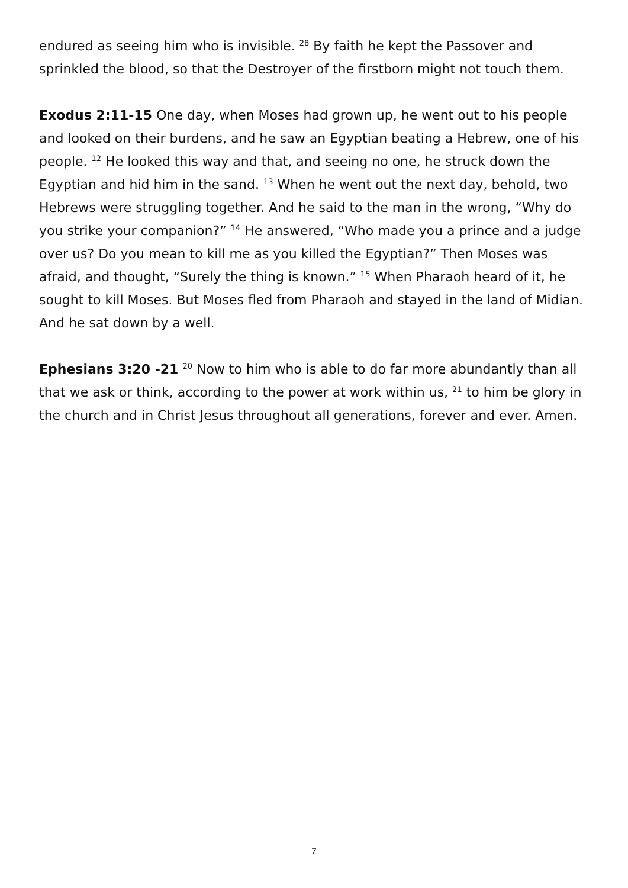endured as seeing him who is invisible. <sup>28</sup> By faith he kept the Passover and sprinkled the blood, so that the Destroyer of the firstborn might not touch them.
Exodus 2:11-15 One day, when Moses had grown up, he went out to his people and looked on their burdens, and he saw an Egyptian beating a Hebrew, one of his people. <sup>12</sup> He looked this way and that, and seeing no one, he struck down the Egyptian and hid him in the sand. <sup>13</sup> When he went out the next day, behold, two Hebrews were struggling together. And he said to the man in the wrong, “Why do you strike your companion?” <sup>14</sup> He answered, “Who made you a prince and a judge over us? Do you mean to kill me as you killed the Egyptian?” Then Moses was afraid, and thought, “Surely the thing is known.” <sup>15</sup> When Pharaoh heard of it, he sought to kill Moses. But Moses fled from Pharaoh and stayed in the land of Midian. And he sat down by a well.
Ephesians 3:20 -21 <sup>20</sup> Now to him who is able to do far more abundantly than all that we ask or think, according to the power at work within us, <sup>21</sup> to him be glory in the church and in Christ Jesus throughout all generations, forever and ever. Amen.
7